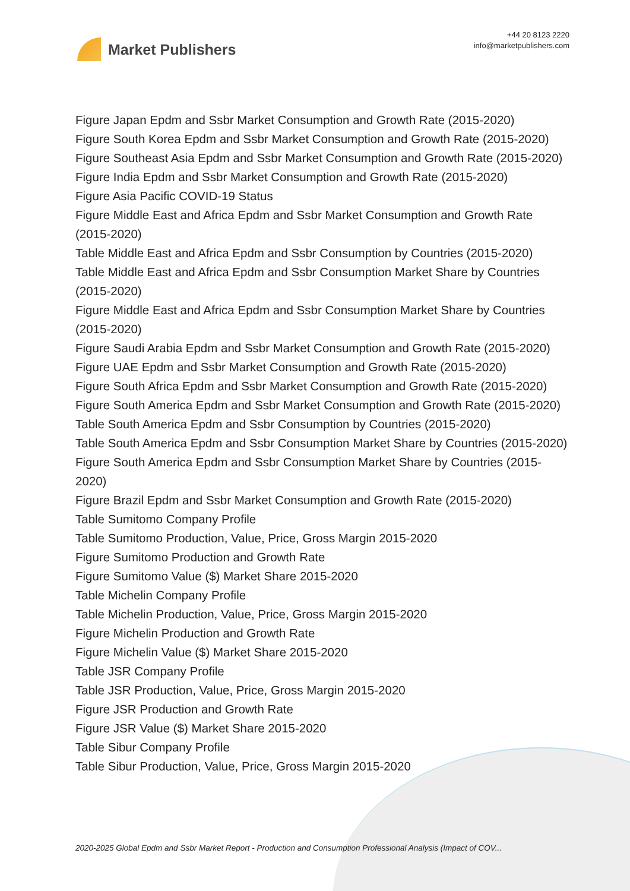Market Publishers
+44 20 8123 2220
info@marketpublishers.com
Figure Japan Epdm and Ssbr Market Consumption and Growth Rate (2015-2020)
Figure South Korea Epdm and Ssbr Market Consumption and Growth Rate (2015-2020)
Figure Southeast Asia Epdm and Ssbr Market Consumption and Growth Rate (2015-2020)
Figure India Epdm and Ssbr Market Consumption and Growth Rate (2015-2020)
Figure Asia Pacific COVID-19 Status
Figure Middle East and Africa Epdm and Ssbr Market Consumption and Growth Rate (2015-2020)
Table Middle East and Africa Epdm and Ssbr Consumption by Countries (2015-2020)
Table Middle East and Africa Epdm and Ssbr Consumption Market Share by Countries (2015-2020)
Figure Middle East and Africa Epdm and Ssbr Consumption Market Share by Countries (2015-2020)
Figure Saudi Arabia Epdm and Ssbr Market Consumption and Growth Rate (2015-2020)
Figure UAE Epdm and Ssbr Market Consumption and Growth Rate (2015-2020)
Figure South Africa Epdm and Ssbr Market Consumption and Growth Rate (2015-2020)
Figure South America Epdm and Ssbr Market Consumption and Growth Rate (2015-2020)
Table South America Epdm and Ssbr Consumption by Countries (2015-2020)
Table South America Epdm and Ssbr Consumption Market Share by Countries (2015-2020)
Figure South America Epdm and Ssbr Consumption Market Share by Countries (2015-2020)
Figure Brazil Epdm and Ssbr Market Consumption and Growth Rate (2015-2020)
Table Sumitomo Company Profile
Table Sumitomo Production, Value, Price, Gross Margin 2015-2020
Figure Sumitomo Production and Growth Rate
Figure Sumitomo Value ($) Market Share 2015-2020
Table Michelin Company Profile
Table Michelin Production, Value, Price, Gross Margin 2015-2020
Figure Michelin Production and Growth Rate
Figure Michelin Value ($) Market Share 2015-2020
Table JSR Company Profile
Table JSR Production, Value, Price, Gross Margin 2015-2020
Figure JSR Production and Growth Rate
Figure JSR Value ($) Market Share 2015-2020
Table Sibur Company Profile
Table Sibur Production, Value, Price, Gross Margin 2015-2020
2020-2025 Global Epdm and Ssbr Market Report - Production and Consumption Professional Analysis (Impact of COV...